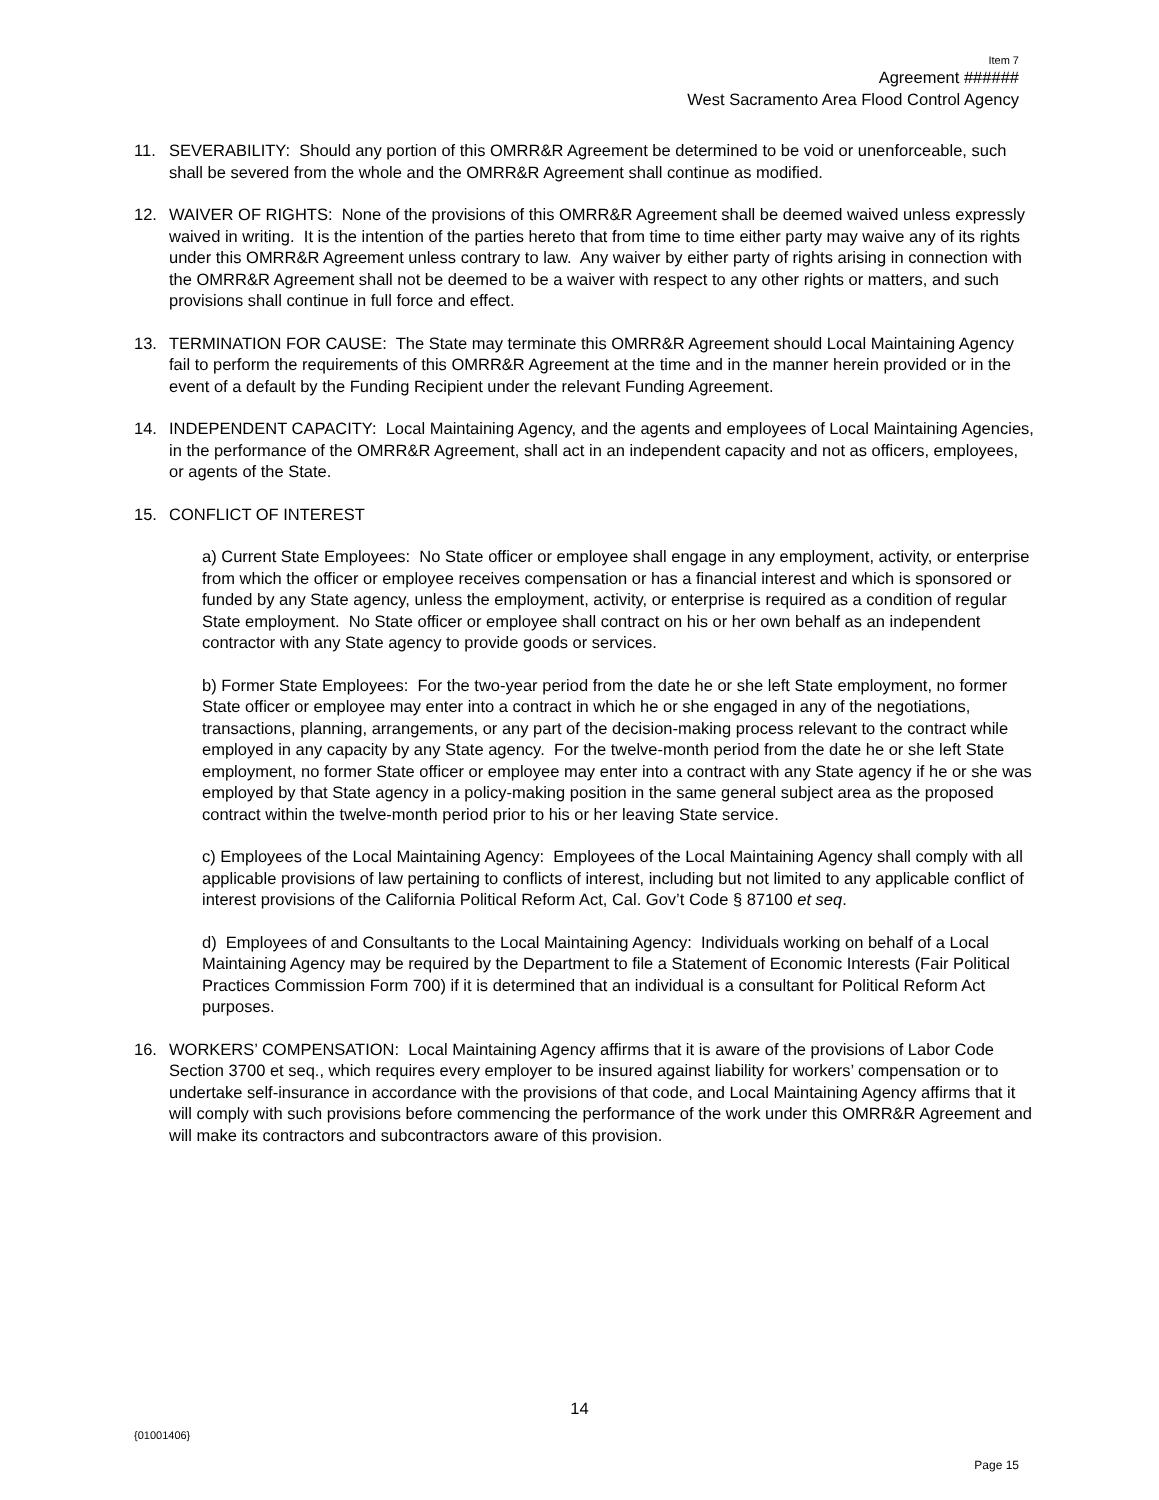Item 7
Agreement ######
West Sacramento Area Flood Control Agency
11. SEVERABILITY: Should any portion of this OMRR&R Agreement be determined to be void or unenforceable, such shall be severed from the whole and the OMRR&R Agreement shall continue as modified.
12. WAIVER OF RIGHTS: None of the provisions of this OMRR&R Agreement shall be deemed waived unless expressly waived in writing. It is the intention of the parties hereto that from time to time either party may waive any of its rights under this OMRR&R Agreement unless contrary to law. Any waiver by either party of rights arising in connection with the OMRR&R Agreement shall not be deemed to be a waiver with respect to any other rights or matters, and such provisions shall continue in full force and effect.
13. TERMINATION FOR CAUSE: The State may terminate this OMRR&R Agreement should Local Maintaining Agency fail to perform the requirements of this OMRR&R Agreement at the time and in the manner herein provided or in the event of a default by the Funding Recipient under the relevant Funding Agreement.
14. INDEPENDENT CAPACITY: Local Maintaining Agency, and the agents and employees of Local Maintaining Agencies, in the performance of the OMRR&R Agreement, shall act in an independent capacity and not as officers, employees, or agents of the State.
15. CONFLICT OF INTEREST
a) Current State Employees: No State officer or employee shall engage in any employment, activity, or enterprise from which the officer or employee receives compensation or has a financial interest and which is sponsored or funded by any State agency, unless the employment, activity, or enterprise is required as a condition of regular State employment. No State officer or employee shall contract on his or her own behalf as an independent contractor with any State agency to provide goods or services.
b) Former State Employees: For the two-year period from the date he or she left State employment, no former State officer or employee may enter into a contract in which he or she engaged in any of the negotiations, transactions, planning, arrangements, or any part of the decision-making process relevant to the contract while employed in any capacity by any State agency. For the twelve-month period from the date he or she left State employment, no former State officer or employee may enter into a contract with any State agency if he or she was employed by that State agency in a policy-making position in the same general subject area as the proposed contract within the twelve-month period prior to his or her leaving State service.
c) Employees of the Local Maintaining Agency: Employees of the Local Maintaining Agency shall comply with all applicable provisions of law pertaining to conflicts of interest, including but not limited to any applicable conflict of interest provisions of the California Political Reform Act, Cal. Gov’t Code § 87100 et seq.
d) Employees of and Consultants to the Local Maintaining Agency: Individuals working on behalf of a Local Maintaining Agency may be required by the Department to file a Statement of Economic Interests (Fair Political Practices Commission Form 700) if it is determined that an individual is a consultant for Political Reform Act purposes.
16. WORKERS’ COMPENSATION: Local Maintaining Agency affirms that it is aware of the provisions of Labor Code Section 3700 et seq., which requires every employer to be insured against liability for workers’ compensation or to undertake self-insurance in accordance with the provisions of that code, and Local Maintaining Agency affirms that it will comply with such provisions before commencing the performance of the work under this OMRR&R Agreement and will make its contractors and subcontractors aware of this provision.
14
{01001406}
Page 15